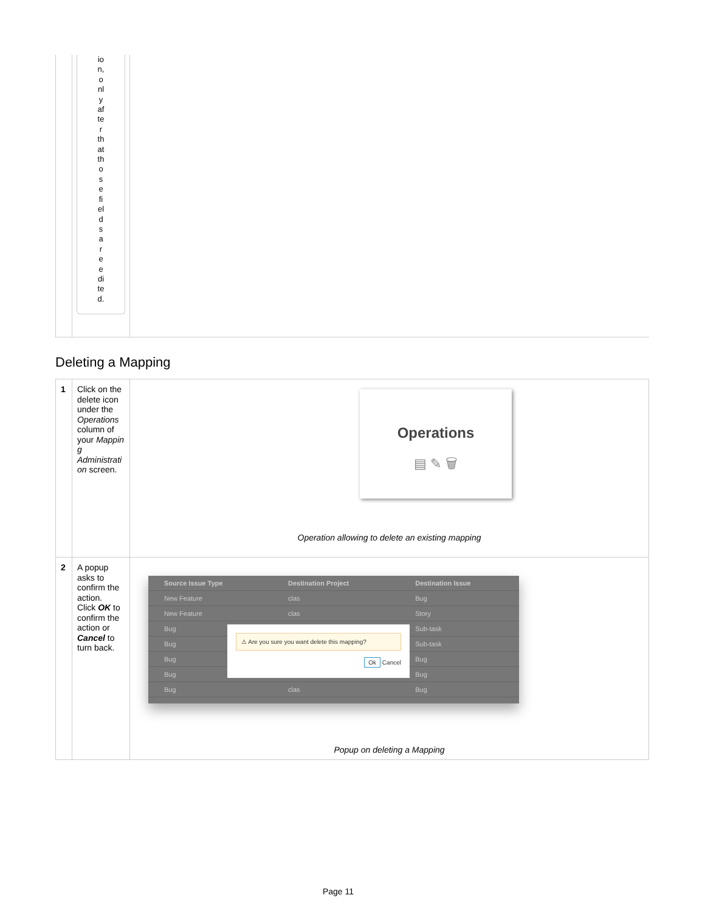io
n,
o
nl
y
af
te
r
th
at
th
o
s
e
fi
el
d
s
a
r
e
e
di
te
d.
Deleting a Mapping
| 1 | Click on the delete icon under the Operations column of your Mappin g Administrati on screen. | Operations ▤ ✎ 🗑 Operation allowing to delete an existing mapping |
| 2 | A popup asks to confirm the action. Click OK to confirm the action or Cancel to turn back. | / Source Issue Type / Destination Project / Destination Issue / / New Feature / clas / Bug / / New Feature / clas / Story / / Bug / / Sub-task / / Bug / / Sub-task / / Bug / / Bug / / Bug / / Bug / / Bug / clas / Bug / ⚠ Are you sure you want delete this mapping? Ok Cancel Popup on deleting a Mapping |
Page 11